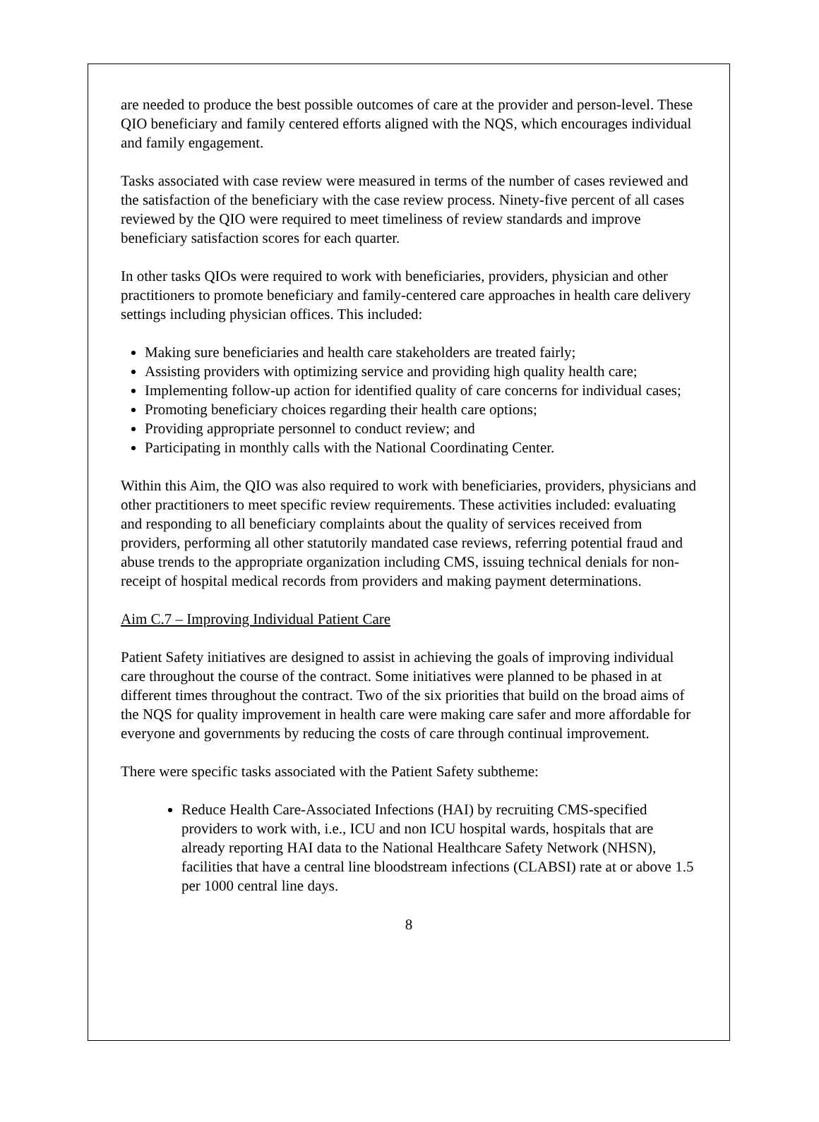are needed to produce the best possible outcomes of care at the provider and person-level. These QIO beneficiary and family centered efforts aligned with the NQS, which encourages individual and family engagement.
Tasks associated with case review were measured in terms of the number of cases reviewed and the satisfaction of the beneficiary with the case review process. Ninety-five percent of all cases reviewed by the QIO were required to meet timeliness of review standards and improve beneficiary satisfaction scores for each quarter.
In other tasks QIOs were required to work with beneficiaries, providers, physician and other practitioners to promote beneficiary and family-centered care approaches in health care delivery settings including physician offices. This included:
Making sure beneficiaries and health care stakeholders are treated fairly;
Assisting providers with optimizing service and providing high quality health care;
Implementing follow-up action for identified quality of care concerns for individual cases;
Promoting beneficiary choices regarding their health care options;
Providing appropriate personnel to conduct review; and
Participating in monthly calls with the National Coordinating Center.
Within this Aim, the QIO was also required to work with beneficiaries, providers, physicians and other practitioners to meet specific review requirements. These activities included: evaluating and responding to all beneficiary complaints about the quality of services received from providers, performing all other statutorily mandated case reviews, referring potential fraud and abuse trends to the appropriate organization including CMS, issuing technical denials for non-receipt of hospital medical records from providers and making payment determinations.
Aim C.7 – Improving Individual Patient Care
Patient Safety initiatives are designed to assist in achieving the goals of improving individual care throughout the course of the contract. Some initiatives were planned to be phased in at different times throughout the contract. Two of the six priorities that build on the broad aims of the NQS for quality improvement in health care were making care safer and more affordable for everyone and governments by reducing the costs of care through continual improvement.
There were specific tasks associated with the Patient Safety subtheme:
Reduce Health Care-Associated Infections (HAI) by recruiting CMS-specified providers to work with, i.e., ICU and non ICU hospital wards, hospitals that are already reporting HAI data to the National Healthcare Safety Network (NHSN), facilities that have a central line bloodstream infections (CLABSI) rate at or above 1.5 per 1000 central line days.
8